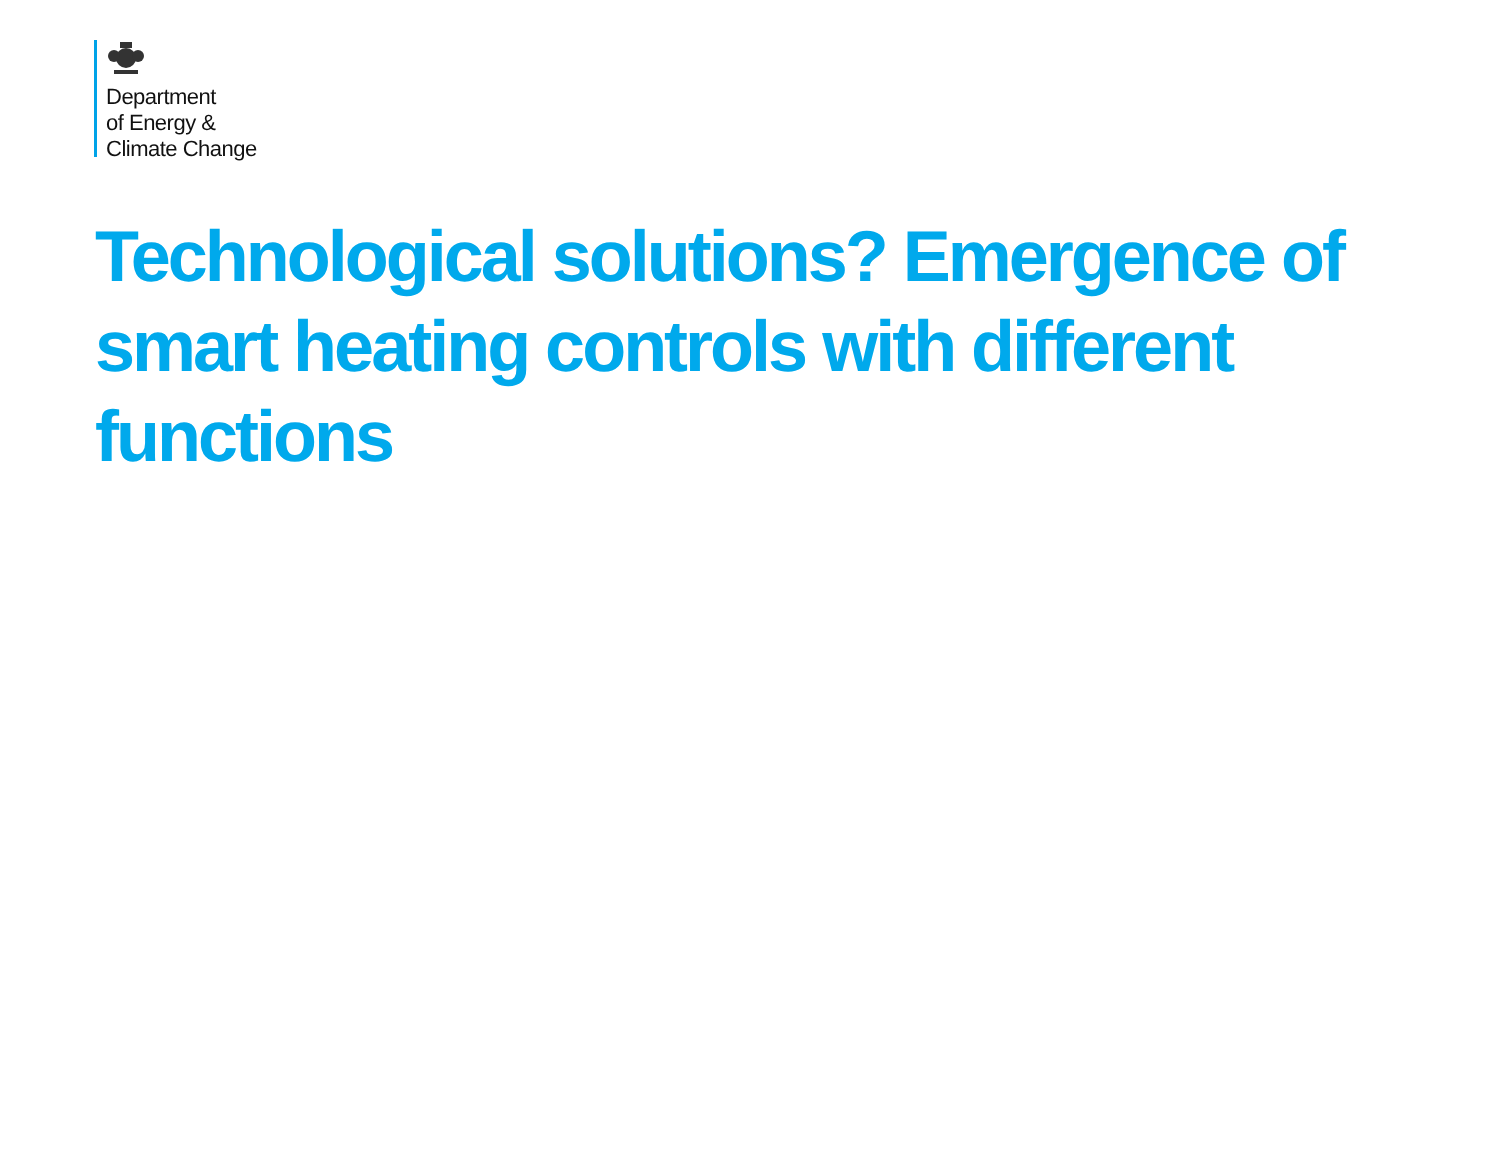Department
of Energy &
Climate Change
Technological solutions? Emergence of smart heating controls with different functions